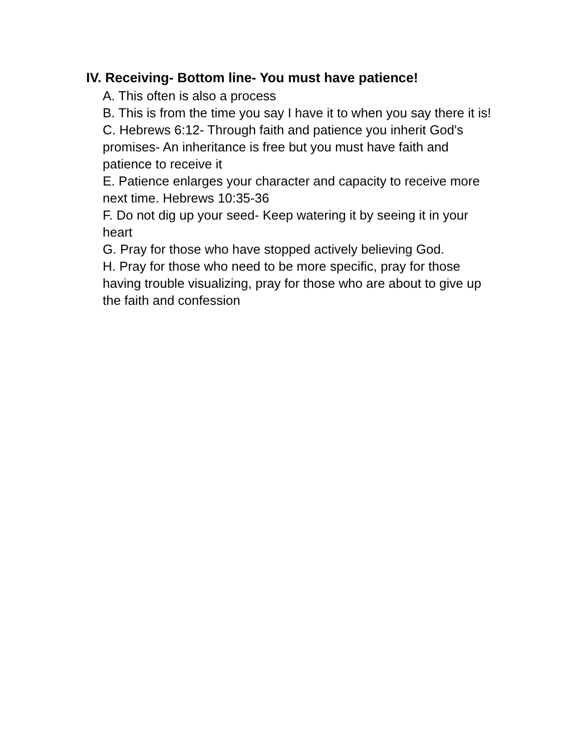IV. Receiving- Bottom line- You must have patience!
A. This often is also a process
B. This is from the time you say I have it to when you say there it is!
C. Hebrews 6:12- Through faith and patience you inherit God's promises- An inheritance is free but you must have faith and patience to receive it
E. Patience enlarges your character and capacity to receive more next time. Hebrews 10:35-36
F. Do not dig up your seed- Keep watering it by seeing it in your heart
G. Pray for those who have stopped actively believing God.
H. Pray for those who need to be more specific, pray for those having trouble visualizing, pray for those who are about to give up the faith and confession